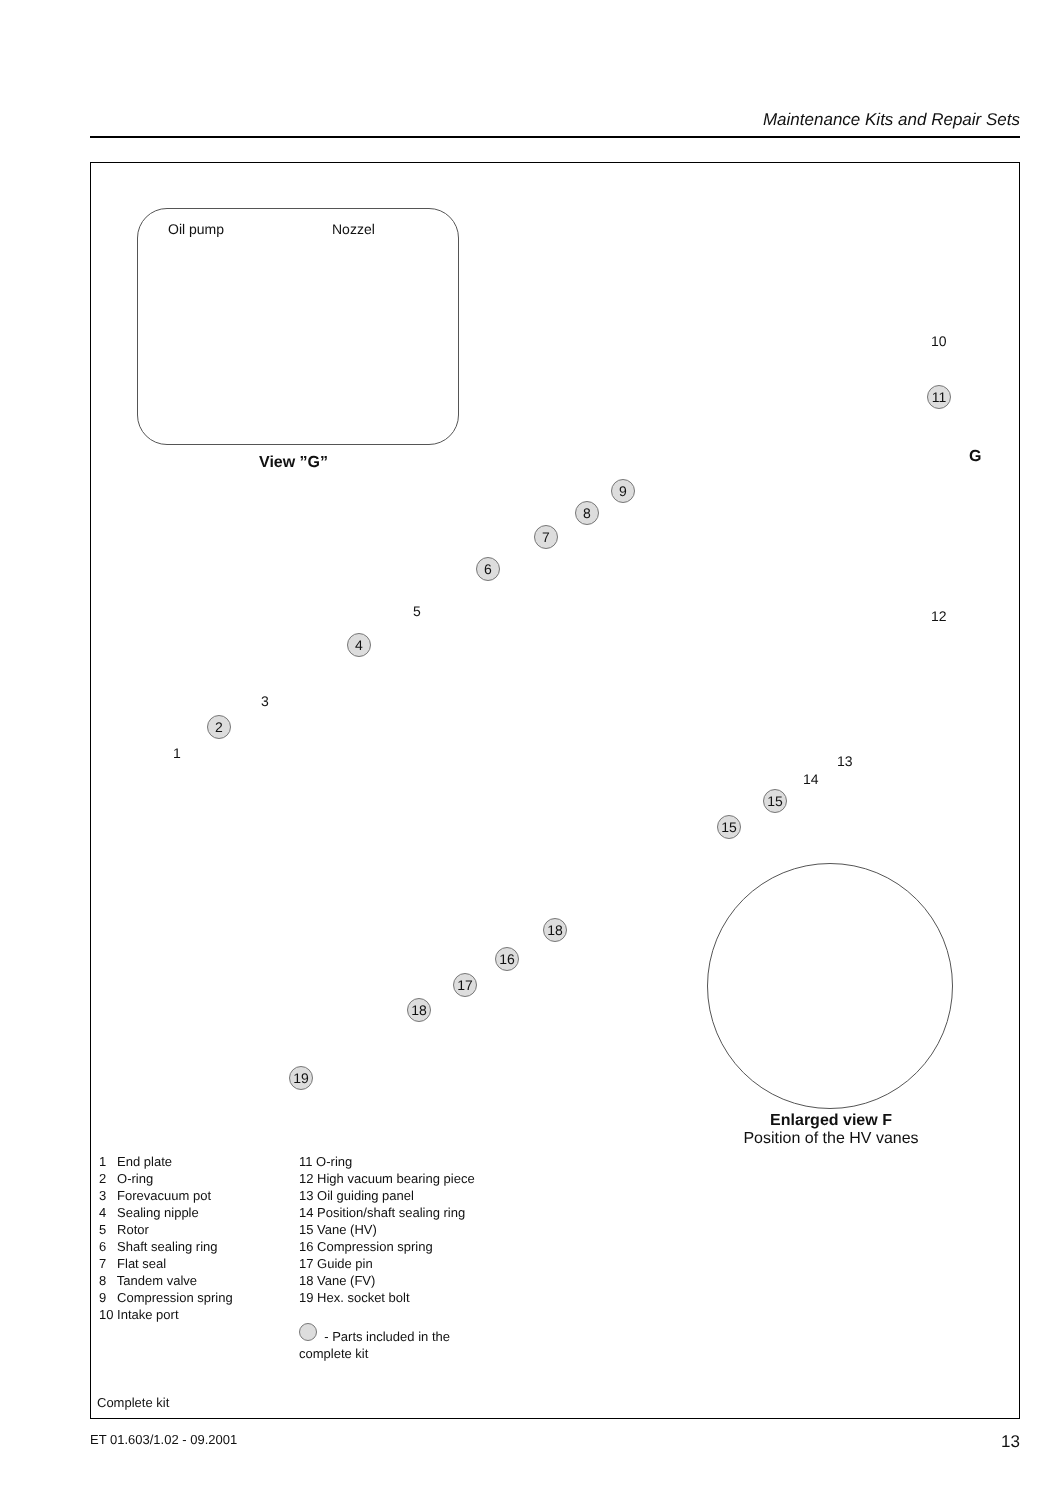Maintenance Kits and Repair Sets
Oil pump Nozzel
View ”G”
10
11
G
9
8
7
6
12 5
4
3
2
1 13
14
15
15
18
16
17
18
19
Enlarged view F
Position of the HV vanes
1 End plate
2 O-ring
3 Forevacuum pot
4 Sealing nipple
5 Rotor
6 Shaft sealing ring
7 Flat seal
8 Tandem valve
9 Compression spring
10 Intake port
11 O-ring
12 High vacuum bearing piece
13 Oil guiding panel
14 Position/shaft sealing ring
15 Vane (HV)
16 Compression spring
17 Guide pin
18 Vane (FV)
19 Hex. socket bolt
- Parts included in the complete kit
Complete kit
ET 01.603/1.02 - 09.2001 13